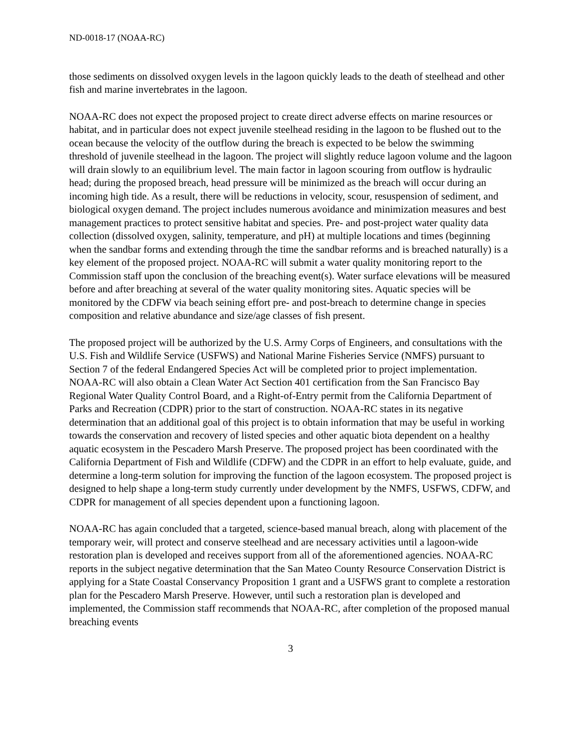ND-0018-17 (NOAA-RC)
those sediments on dissolved oxygen levels in the lagoon quickly leads to the death of steelhead and other fish and marine invertebrates in the lagoon.
NOAA-RC does not expect the proposed project to create direct adverse effects on marine resources or habitat, and in particular does not expect juvenile steelhead residing in the lagoon to be flushed out to the ocean because the velocity of the outflow during the breach is expected to be below the swimming threshold of juvenile steelhead in the lagoon. The project will slightly reduce lagoon volume and the lagoon will drain slowly to an equilibrium level. The main factor in lagoon scouring from outflow is hydraulic head; during the proposed breach, head pressure will be minimized as the breach will occur during an incoming high tide. As a result, there will be reductions in velocity, scour, resuspension of sediment, and biological oxygen demand. The project includes numerous avoidance and minimization measures and best management practices to protect sensitive habitat and species. Pre- and post-project water quality data collection (dissolved oxygen, salinity, temperature, and pH) at multiple locations and times (beginning when the sandbar forms and extending through the time the sandbar reforms and is breached naturally) is a key element of the proposed project. NOAA-RC will submit a water quality monitoring report to the Commission staff upon the conclusion of the breaching event(s). Water surface elevations will be measured before and after breaching at several of the water quality monitoring sites. Aquatic species will be monitored by the CDFW via beach seining effort pre- and post-breach to determine change in species composition and relative abundance and size/age classes of fish present.
The proposed project will be authorized by the U.S. Army Corps of Engineers, and consultations with the U.S. Fish and Wildlife Service (USFWS) and National Marine Fisheries Service (NMFS) pursuant to Section 7 of the federal Endangered Species Act will be completed prior to project implementation. NOAA-RC will also obtain a Clean Water Act Section 401 certification from the San Francisco Bay Regional Water Quality Control Board, and a Right-of-Entry permit from the California Department of Parks and Recreation (CDPR) prior to the start of construction. NOAA-RC states in its negative determination that an additional goal of this project is to obtain information that may be useful in working towards the conservation and recovery of listed species and other aquatic biota dependent on a healthy aquatic ecosystem in the Pescadero Marsh Preserve. The proposed project has been coordinated with the California Department of Fish and Wildlife (CDFW) and the CDPR in an effort to help evaluate, guide, and determine a long-term solution for improving the function of the lagoon ecosystem. The proposed project is designed to help shape a long-term study currently under development by the NMFS, USFWS, CDFW, and CDPR for management of all species dependent upon a functioning lagoon.
NOAA-RC has again concluded that a targeted, science-based manual breach, along with placement of the temporary weir, will protect and conserve steelhead and are necessary activities until a lagoon-wide restoration plan is developed and receives support from all of the aforementioned agencies. NOAA-RC reports in the subject negative determination that the San Mateo County Resource Conservation District is applying for a State Coastal Conservancy Proposition 1 grant and a USFWS grant to complete a restoration plan for the Pescadero Marsh Preserve. However, until such a restoration plan is developed and implemented, the Commission staff recommends that NOAA-RC, after completion of the proposed manual breaching events
3